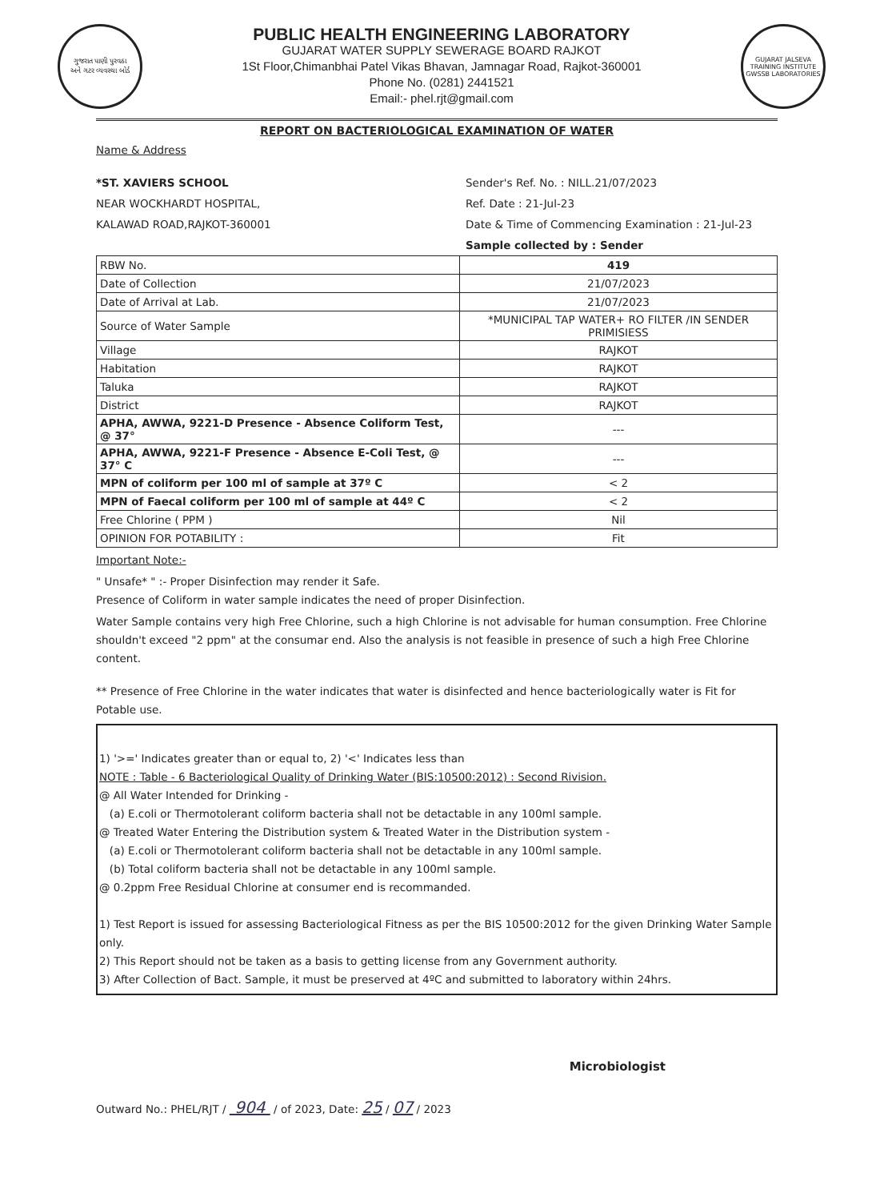ગુજરાત પાણી પુરવઠા
અને ગટર વ્યવસ્થા બોર્ડ
PUBLIC HEALTH ENGINEERING LABORATORY
GUJARAT WATER SUPPLY SEWERAGE BOARD RAJKOT
1St Floor,Chimanbhai Patel Vikas Bhavan, Jamnagar Road, Rajkot-360001
Phone No. (0281) 2441521
Email:- phel.rjt@gmail.com
GUJARAT JALSEVA TRAINING INSTITUTE
GWSSB LABORATORIES
REPORT ON BACTERIOLOGICAL EXAMINATION OF WATER
Name & Address
*ST. XAVIERS SCHOOL
NEAR WOCKHARDT HOSPITAL,
KALAWAD ROAD,RAJKOT-360001
Sender's Ref. No. : NILL.21/07/2023
Ref. Date : 21-Jul-23
Date & Time of Commencing Examination : 21-Jul-23
Sample collected by : Sender
| RBW No. | 419 |
| Date of Collection | 21/07/2023 |
| Date of Arrival at Lab. | 21/07/2023 |
| Source of Water Sample | *MUNICIPAL TAP WATER+ RO FILTER /IN SENDER PRIMISIESS |
| Village | RAJKOT |
| Habitation | RAJKOT |
| Taluka | RAJKOT |
| District | RAJKOT |
| APHA, AWWA, 9221-D Presence - Absence Coliform Test, @ 37° | --- |
| APHA, AWWA, 9221-F Presence - Absence E-Coli Test, @ 37° C | --- |
| MPN of coliform per 100 ml of sample at 37º C | < 2 |
| MPN of Faecal coliform per 100 ml of sample at 44º C | < 2 |
| Free Chlorine ( PPM ) | Nil |
| OPINION FOR POTABILITY : | Fit |
Important Note:-
" Unsafe* " :- Proper Disinfection may render it Safe.
Presence of Coliform in water sample indicates the need of proper Disinfection.
Water Sample contains very high Free Chlorine, such a high Chlorine is not advisable for human consumption. Free Chlorine shouldn't exceed "2 ppm" at the consumar end. Also the analysis is not feasible in presence of such a high Free Chlorine content.
** Presence of Free Chlorine in the water indicates that water is disinfected and hence bacteriologically water is Fit for Potable use.
1) '>=' Indicates greater than or equal to, 2) '<' Indicates less than
NOTE : Table - 6 Bacteriological Quality of Drinking Water (BIS:10500:2012) : Second Rivision.
@ All Water Intended for Drinking -
(a) E.coli or Thermotolerant coliform bacteria shall not be detactable in any 100ml sample.
@ Treated Water Entering the Distribution system & Treated Water in the Distribution system -
(a) E.coli or Thermotolerant coliform bacteria shall not be detactable in any 100ml sample.
(b) Total coliform bacteria shall not be detactable in any 100ml sample.
@ 0.2ppm Free Residual Chlorine at consumer end is recommanded.
1) Test Report is issued for assessing Bacteriological Fitness as per the BIS 10500:2012 for the given Drinking Water Sample only.
2) This Report should not be taken as a basis to getting license from any Government authority.
3) After Collection of Bact. Sample, it must be preserved at 4ºC and submitted to laboratory within 24hrs.
Microbiologist
Outward No.: PHEL/RJT / 904 / of 2023, Date: 25 / 07 / 2023